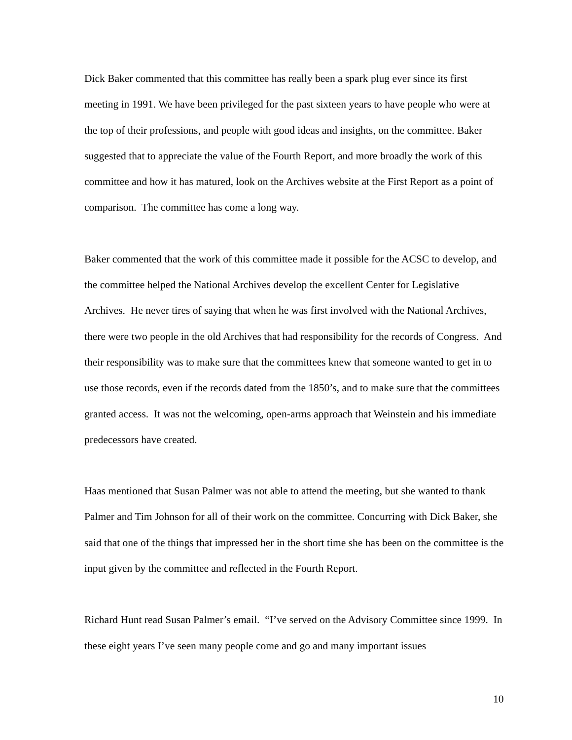Dick Baker commented that this committee has really been a spark plug ever since its first meeting in 1991. We have been privileged for the past sixteen years to have people who were at the top of their professions, and people with good ideas and insights, on the committee. Baker suggested that to appreciate the value of the Fourth Report, and more broadly the work of this committee and how it has matured, look on the Archives website at the First Report as a point of comparison. The committee has come a long way.
Baker commented that the work of this committee made it possible for the ACSC to develop, and the committee helped the National Archives develop the excellent Center for Legislative Archives. He never tires of saying that when he was first involved with the National Archives, there were two people in the old Archives that had responsibility for the records of Congress. And their responsibility was to make sure that the committees knew that someone wanted to get in to use those records, even if the records dated from the 1850’s, and to make sure that the committees granted access. It was not the welcoming, open-arms approach that Weinstein and his immediate predecessors have created.
Haas mentioned that Susan Palmer was not able to attend the meeting, but she wanted to thank Palmer and Tim Johnson for all of their work on the committee. Concurring with Dick Baker, she said that one of the things that impressed her in the short time she has been on the committee is the input given by the committee and reflected in the Fourth Report.
Richard Hunt read Susan Palmer’s email. “I’ve served on the Advisory Committee since 1999. In these eight years I’ve seen many people come and go and many important issues
10